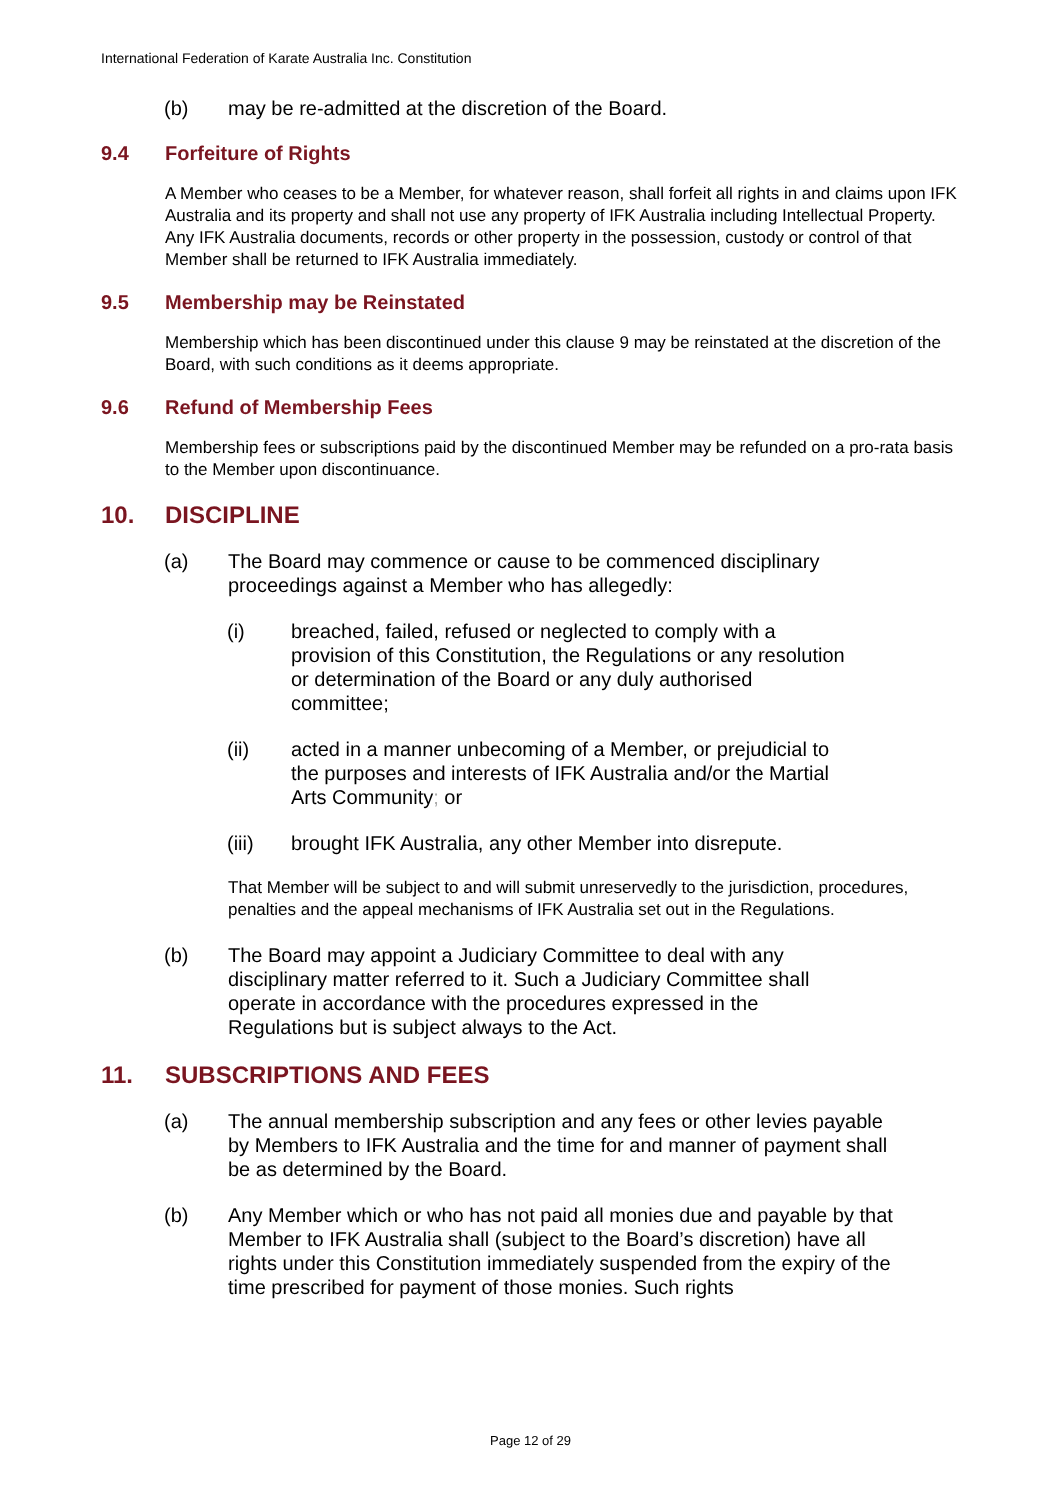International Federation of Karate Australia Inc. Constitution
(b) may be re-admitted at the discretion of the Board.
9.4 Forfeiture of Rights
A Member who ceases to be a Member, for whatever reason, shall forfeit all rights in and claims upon IFK Australia and its property and shall not use any property of IFK Australia including Intellectual Property. Any IFK Australia documents, records or other property in the possession, custody or control of that Member shall be returned to IFK Australia immediately.
9.5 Membership may be Reinstated
Membership which has been discontinued under this clause 9 may be reinstated at the discretion of the Board, with such conditions as it deems appropriate.
9.6 Refund of Membership Fees
Membership fees or subscriptions paid by the discontinued Member may be refunded on a pro-rata basis to the Member upon discontinuance.
10. DISCIPLINE
(a) The Board may commence or cause to be commenced disciplinary proceedings against a Member who has allegedly:
(i) breached, failed, refused or neglected to comply with a provision of this Constitution, the Regulations or any resolution or determination of the Board or any duly authorised committee;
(ii) acted in a manner unbecoming of a Member, or prejudicial to the purposes and interests of IFK Australia and/or the Martial Arts Community; or
(iii) brought IFK Australia, any other Member into disrepute.
That Member will be subject to and will submit unreservedly to the jurisdiction, procedures, penalties and the appeal mechanisms of IFK Australia set out in the Regulations.
(b) The Board may appoint a Judiciary Committee to deal with any disciplinary matter referred to it. Such a Judiciary Committee shall operate in accordance with the procedures expressed in the Regulations but is subject always to the Act.
11. SUBSCRIPTIONS AND FEES
(a) The annual membership subscription and any fees or other levies payable by Members to IFK Australia and the time for and manner of payment shall be as determined by the Board.
(b) Any Member which or who has not paid all monies due and payable by that Member to IFK Australia shall (subject to the Board’s discretion) have all rights under this Constitution immediately suspended from the expiry of the time prescribed for payment of those monies. Such rights
Page 12 of 29